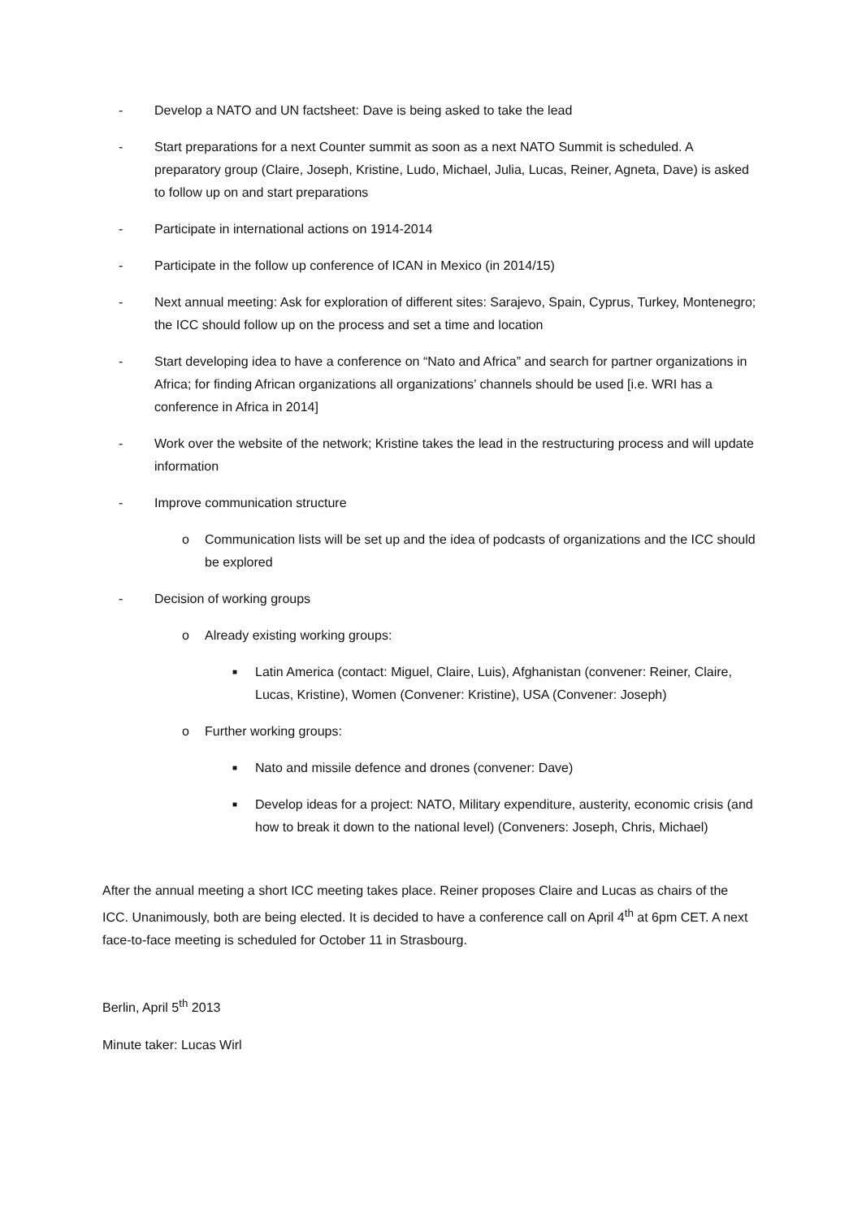- Develop a NATO and UN factsheet: Dave is being asked to take the lead
- Start preparations for a next Counter summit as soon as a next NATO Summit is scheduled. A preparatory group (Claire, Joseph, Kristine, Ludo, Michael, Julia, Lucas, Reiner, Agneta, Dave) is asked to follow up on and start preparations
- Participate in international actions on 1914-2014
- Participate in the follow up conference of ICAN in Mexico (in 2014/15)
- Next annual meeting: Ask for exploration of different sites: Sarajevo, Spain, Cyprus, Turkey, Montenegro; the ICC should follow up on the process and set a time and location
- Start developing idea to have a conference on “Nato and Africa” and search for partner organizations in Africa; for finding African organizations all organizations’ channels should be used [i.e. WRI has a conference in Africa in 2014]
- Work over the website of the network; Kristine takes the lead in the restructuring process and will update information
- Improve communication structure
o Communication lists will be set up and the idea of podcasts of organizations and the ICC should be explored
- Decision of working groups
o Already existing working groups:
■ Latin America (contact: Miguel, Claire, Luis), Afghanistan (convener: Reiner, Claire, Lucas, Kristine), Women (Convener: Kristine), USA (Convener: Joseph)
o Further working groups:
■ Nato and missile defence and drones (convener: Dave)
■ Develop ideas for a project: NATO, Military expenditure, austerity, economic crisis (and how to break it down to the national level) (Conveners: Joseph, Chris, Michael)
After the annual meeting a short ICC meeting takes place. Reiner proposes Claire and Lucas as chairs of the ICC. Unanimously, both are being elected. It is decided to have a conference call on April 4<sup>th</sup> at 6pm CET. A next face-to-face meeting is scheduled for October 11 in Strasbourg.
Berlin, April 5<sup>th</sup> 2013
Minute taker: Lucas Wirl